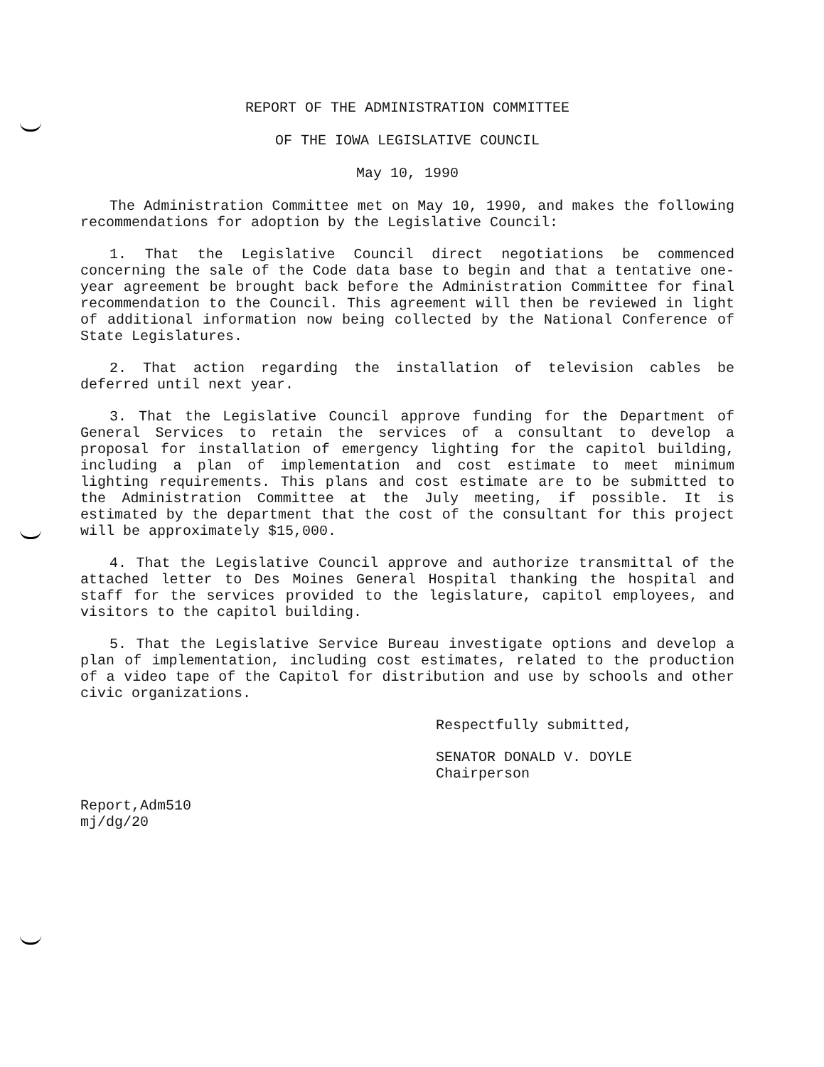REPORT OF THE ADMINISTRATION COMMITTEE
OF THE IOWA LEGISLATIVE COUNCIL
May 10, 1990
The Administration Committee met on May 10, 1990, and makes the following recommendations for adoption by the Legislative Council:
1. That the Legislative Council direct negotiations be commenced concerning the sale of the Code data base to begin and that a tentative one-year agreement be brought back before the Administration Committee for final recommendation to the Council. This agreement will then be reviewed in light of additional information now being collected by the National Conference of State Legislatures.
2. That action regarding the installation of television cables be deferred until next year.
3. That the Legislative Council approve funding for the Department of General Services to retain the services of a consultant to develop a proposal for installation of emergency lighting for the capitol building, including a plan of implementation and cost estimate to meet minimum lighting requirements. This plans and cost estimate are to be submitted to the Administration Committee at the July meeting, if possible. It is estimated by the department that the cost of the consultant for this project will be approximately $15,000.
4. That the Legislative Council approve and authorize transmittal of the attached letter to Des Moines General Hospital thanking the hospital and staff for the services provided to the legislature, capitol employees, and visitors to the capitol building.
5. That the Legislative Service Bureau investigate options and develop a plan of implementation, including cost estimates, related to the production of a video tape of the Capitol for distribution and use by schools and other civic organizations.
Respectfully submitted,
SENATOR DONALD V. DOYLE
Chairperson
Report,Adm510
mj/dg/20